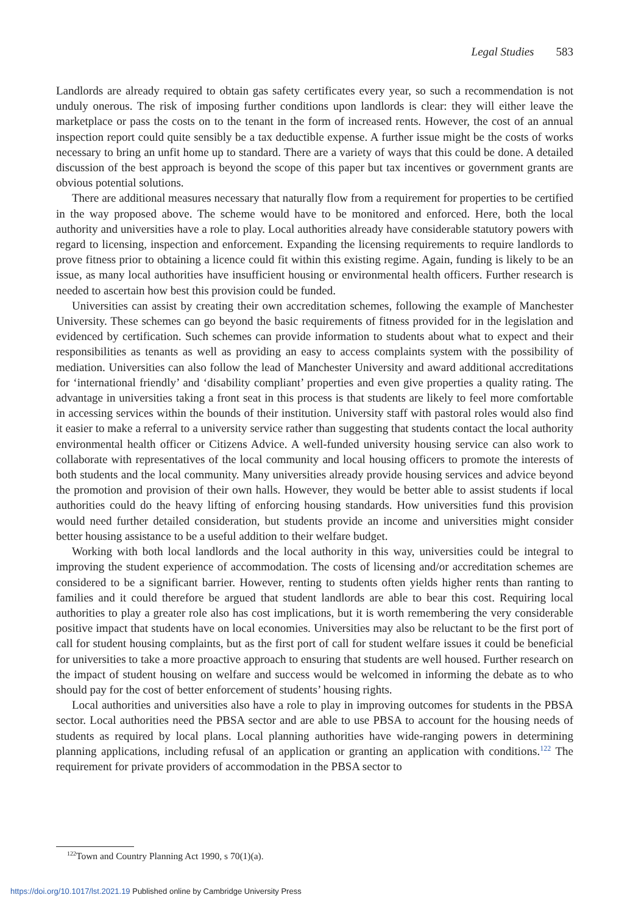Legal Studies 583
Landlords are already required to obtain gas safety certificates every year, so such a recommendation is not unduly onerous. The risk of imposing further conditions upon landlords is clear: they will either leave the marketplace or pass the costs on to the tenant in the form of increased rents. However, the cost of an annual inspection report could quite sensibly be a tax deductible expense. A further issue might be the costs of works necessary to bring an unfit home up to standard. There are a variety of ways that this could be done. A detailed discussion of the best approach is beyond the scope of this paper but tax incentives or government grants are obvious potential solutions.
There are additional measures necessary that naturally flow from a requirement for properties to be certified in the way proposed above. The scheme would have to be monitored and enforced. Here, both the local authority and universities have a role to play. Local authorities already have considerable statutory powers with regard to licensing, inspection and enforcement. Expanding the licensing requirements to require landlords to prove fitness prior to obtaining a licence could fit within this existing regime. Again, funding is likely to be an issue, as many local authorities have insufficient housing or environmental health officers. Further research is needed to ascertain how best this provision could be funded.
Universities can assist by creating their own accreditation schemes, following the example of Manchester University. These schemes can go beyond the basic requirements of fitness provided for in the legislation and evidenced by certification. Such schemes can provide information to students about what to expect and their responsibilities as tenants as well as providing an easy to access complaints system with the possibility of mediation. Universities can also follow the lead of Manchester University and award additional accreditations for ‘international friendly’ and ‘disability compliant’ properties and even give properties a quality rating. The advantage in universities taking a front seat in this process is that students are likely to feel more comfortable in accessing services within the bounds of their institution. University staff with pastoral roles would also find it easier to make a referral to a university service rather than suggesting that students contact the local authority environmental health officer or Citizens Advice. A well-funded university housing service can also work to collaborate with representatives of the local community and local housing officers to promote the interests of both students and the local community. Many universities already provide housing services and advice beyond the promotion and provision of their own halls. However, they would be better able to assist students if local authorities could do the heavy lifting of enforcing housing standards. How universities fund this provision would need further detailed consideration, but students provide an income and universities might consider better housing assistance to be a useful addition to their welfare budget.
Working with both local landlords and the local authority in this way, universities could be integral to improving the student experience of accommodation. The costs of licensing and/or accreditation schemes are considered to be a significant barrier. However, renting to students often yields higher rents than ranting to families and it could therefore be argued that student landlords are able to bear this cost. Requiring local authorities to play a greater role also has cost implications, but it is worth remembering the very considerable positive impact that students have on local economies. Universities may also be reluctant to be the first port of call for student housing complaints, but as the first port of call for student welfare issues it could be beneficial for universities to take a more proactive approach to ensuring that students are well housed. Further research on the impact of student housing on welfare and success would be welcomed in informing the debate as to who should pay for the cost of better enforcement of students’ housing rights.
Local authorities and universities also have a role to play in improving outcomes for students in the PBSA sector. Local authorities need the PBSA sector and are able to use PBSA to account for the housing needs of students as required by local plans. Local planning authorities have wide-ranging powers in determining planning applications, including refusal of an application or granting an application with conditions.<sup>122</sup> The requirement for private providers of accommodation in the PBSA sector to
<sup>122</sup> Town and Country Planning Act 1990, s 70(1)(a).
https://doi.org/10.1017/lst.2021.19 Published online by Cambridge University Press